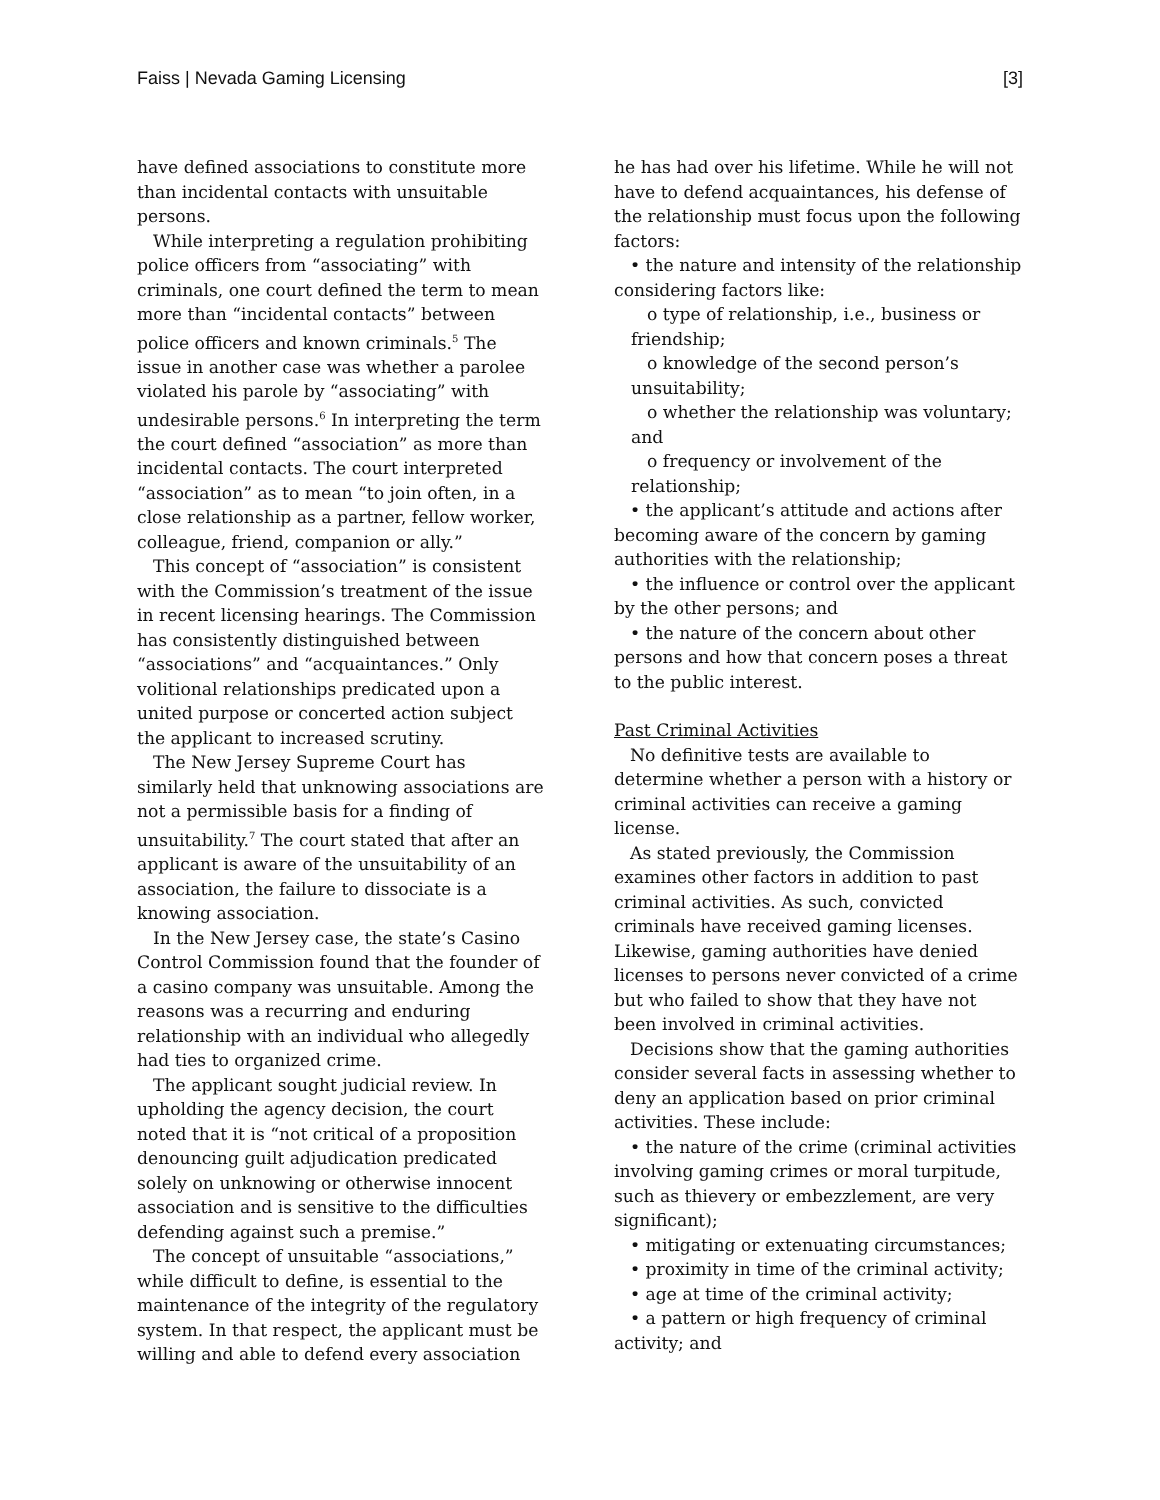Faiss | Nevada Gaming Licensing [3]
have defined associations to constitute more than incidental contacts with unsuitable persons.
While interpreting a regulation prohibiting police officers from “associating” with criminals, one court defined the term to mean more than “incidental contacts” between police officers and known criminals.<sup>5</sup> The issue in another case was whether a parolee violated his parole by “associating” with undesirable persons.<sup>6</sup> In interpreting the term the court defined “association” as more than incidental contacts. The court interpreted “association” as to mean “to join often, in a close relationship as a partner, fellow worker, colleague, friend, companion or ally.”
This concept of “association” is consistent with the Commission’s treatment of the issue in recent licensing hearings. The Commission has consistently distinguished between “associations” and “acquaintances.” Only volitional relationships predicated upon a united purpose or concerted action subject the applicant to increased scrutiny.
The New Jersey Supreme Court has similarly held that unknowing associations are not a permissible basis for a finding of unsuitability.<sup>7</sup> The court stated that after an applicant is aware of the unsuitability of an association, the failure to dissociate is a knowing association.
In the New Jersey case, the state’s Casino Control Commission found that the founder of a casino company was unsuitable. Among the reasons was a recurring and enduring relationship with an individual who allegedly had ties to organized crime.
The applicant sought judicial review. In upholding the agency decision, the court noted that it is “not critical of a proposition denouncing guilt adjudication predicated solely on unknowing or otherwise innocent association and is sensitive to the difficulties defending against such a premise.”
The concept of unsuitable “associations,” while difficult to define, is essential to the maintenance of the integrity of the regulatory system. In that respect, the applicant must be willing and able to defend every association
he has had over his lifetime. While he will not have to defend acquaintances, his defense of the relationship must focus upon the following factors:
• the nature and intensity of the relationship considering factors like:
o type of relationship, i.e., business or friendship;
o knowledge of the second person’s unsuitability;
o whether the relationship was voluntary; and
o frequency or involvement of the relationship;
• the applicant’s attitude and actions after becoming aware of the concern by gaming authorities with the relationship;
• the influence or control over the applicant by the other persons; and
• the nature of the concern about other persons and how that concern poses a threat to the public interest.
Past Criminal Activities
No definitive tests are available to determine whether a person with a history or criminal activities can receive a gaming license.
As stated previously, the Commission examines other factors in addition to past criminal activities. As such, convicted criminals have received gaming licenses. Likewise, gaming authorities have denied licenses to persons never convicted of a crime but who failed to show that they have not been involved in criminal activities.
Decisions show that the gaming authorities consider several facts in assessing whether to deny an application based on prior criminal activities. These include:
• the nature of the crime (criminal activities involving gaming crimes or moral turpitude, such as thievery or embezzlement, are very significant);
• mitigating or extenuating circumstances;
• proximity in time of the criminal activity;
• age at time of the criminal activity;
• a pattern or high frequency of criminal activity; and